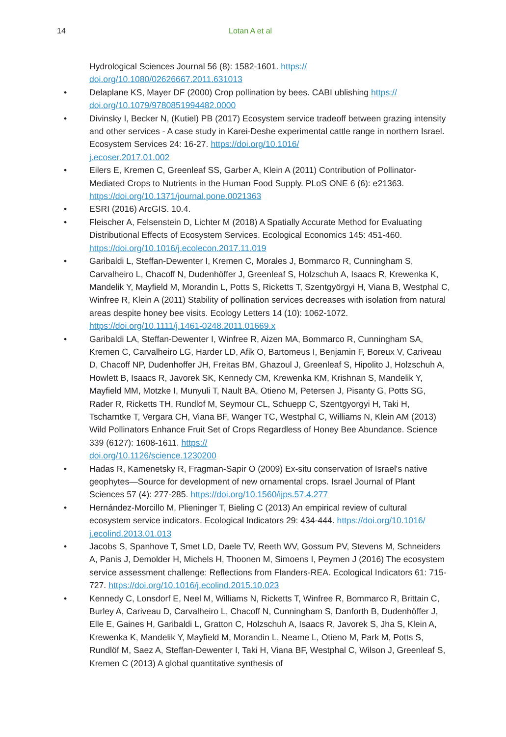14 Lotan A et al
Hydrological Sciences Journal 56 (8): 1582-1601. https://
doi.org/10.1080/02626667.2011.631013
• Delaplane KS, Mayer DF (2000) Crop pollination by bees. CABI ublishing https://
doi.org/10.1079/9780851994482.0000
• Divinsky I, Becker N, (Kutiel) PB (2017) Ecosystem service tradeoff between grazing intensity and other services - A case study in Karei-Deshe experimental cattle range in northern Israel. Ecosystem Services 24: 16-27. https://doi.org/10.1016/
j.ecoser.2017.01.002
• Eilers E, Kremen C, Greenleaf SS, Garber A, Klein A (2011) Contribution of Pollinator-Mediated Crops to Nutrients in the Human Food Supply. PLoS ONE 6 (6): e21363. https://doi.org/10.1371/journal.pone.0021363
• ESRI (2016) ArcGIS. 10.4.
• Fleischer A, Felsenstein D, Lichter M (2018) A Spatially Accurate Method for Evaluating Distributional Effects of Ecosystem Services. Ecological Economics 145: 451-460. https://doi.org/10.1016/j.ecolecon.2017.11.019
• Garibaldi L, Steffan-Dewenter I, Kremen C, Morales J, Bommarco R, Cunningham S, Carvalheiro L, Chacoff N, Dudenhöffer J, Greenleaf S, Holzschuh A, Isaacs R, Krewenka K, Mandelik Y, Mayfield M, Morandin L, Potts S, Ricketts T, Szentgyörgyi H, Viana B, Westphal C, Winfree R, Klein A (2011) Stability of pollination services decreases with isolation from natural areas despite honey bee visits. Ecology Letters 14 (10): 1062-1072. https://doi.org/10.1111/j.1461-0248.2011.01669.x
• Garibaldi LA, Steffan-Dewenter I, Winfree R, Aizen MA, Bommarco R, Cunningham SA, Kremen C, Carvalheiro LG, Harder LD, Afik O, Bartomeus I, Benjamin F, Boreux V, Cariveau D, Chacoff NP, Dudenhoffer JH, Freitas BM, Ghazoul J, Greenleaf S, Hipolito J, Holzschuh A, Howlett B, Isaacs R, Javorek SK, Kennedy CM, Krewenka KM, Krishnan S, Mandelik Y, Mayfield MM, Motzke I, Munyuli T, Nault BA, Otieno M, Petersen J, Pisanty G, Potts SG, Rader R, Ricketts TH, Rundlof M, Seymour CL, Schuepp C, Szentgyorgyi H, Taki H, Tscharntke T, Vergara CH, Viana BF, Wanger TC, Westphal C, Williams N, Klein AM (2013) Wild Pollinators Enhance Fruit Set of Crops Regardless of Honey Bee Abundance. Science 339 (6127): 1608-1611. https://
doi.org/10.1126/science.1230200
• Hadas R, Kamenetsky R, Fragman-Sapir O (2009) Ex-situ conservation of Israel's native geophytes—Source for development of new ornamental crops. Israel Journal of Plant Sciences 57 (4): 277-285. https://doi.org/10.1560/ijps.57.4.277
• Hernández-Morcillo M, Plieninger T, Bieling C (2013) An empirical review of cultural ecosystem service indicators. Ecological Indicators 29: 434-444. https://doi.org/10.1016/
j.ecolind.2013.01.013
• Jacobs S, Spanhove T, Smet LD, Daele TV, Reeth WV, Gossum PV, Stevens M, Schneiders A, Panis J, Demolder H, Michels H, Thoonen M, Simoens I, Peymen J (2016) The ecosystem service assessment challenge: Reflections from Flanders-REA. Ecological Indicators 61: 715-727. https://doi.org/10.1016/j.ecolind.2015.10.023
• Kennedy C, Lonsdorf E, Neel M, Williams N, Ricketts T, Winfree R, Bommarco R, Brittain C, Burley A, Cariveau D, Carvalheiro L, Chacoff N, Cunningham S, Danforth B, Dudenhöffer J, Elle E, Gaines H, Garibaldi L, Gratton C, Holzschuh A, Isaacs R, Javorek S, Jha S, Klein A, Krewenka K, Mandelik Y, Mayfield M, Morandin L, Neame L, Otieno M, Park M, Potts S, Rundlöf M, Saez A, Steffan-Dewenter I, Taki H, Viana BF, Westphal C, Wilson J, Greenleaf S, Kremen C (2013) A global quantitative synthesis of